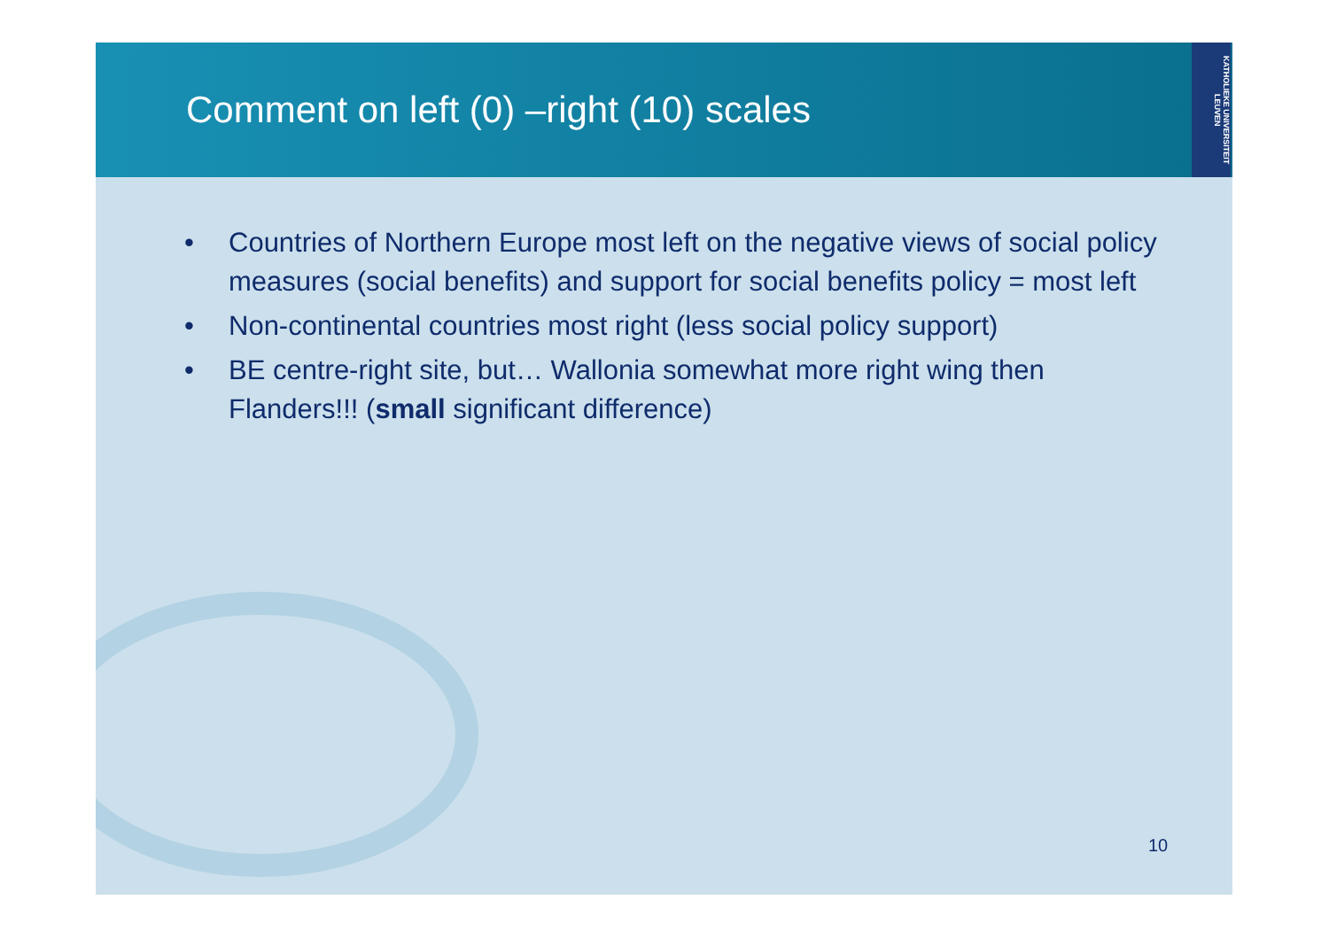Comment on left (0) –right (10) scales
KATHOLIEKE UNIVERSITEIT LEUVEN
• Countries of Northern Europe most left on the negative views of social policy measures (social benefits) and support for social benefits policy = most left
• Non-continental countries most right (less social policy support)
• BE centre-right site, but… Wallonia somewhat more right wing then Flanders!!! (small significant difference)
10